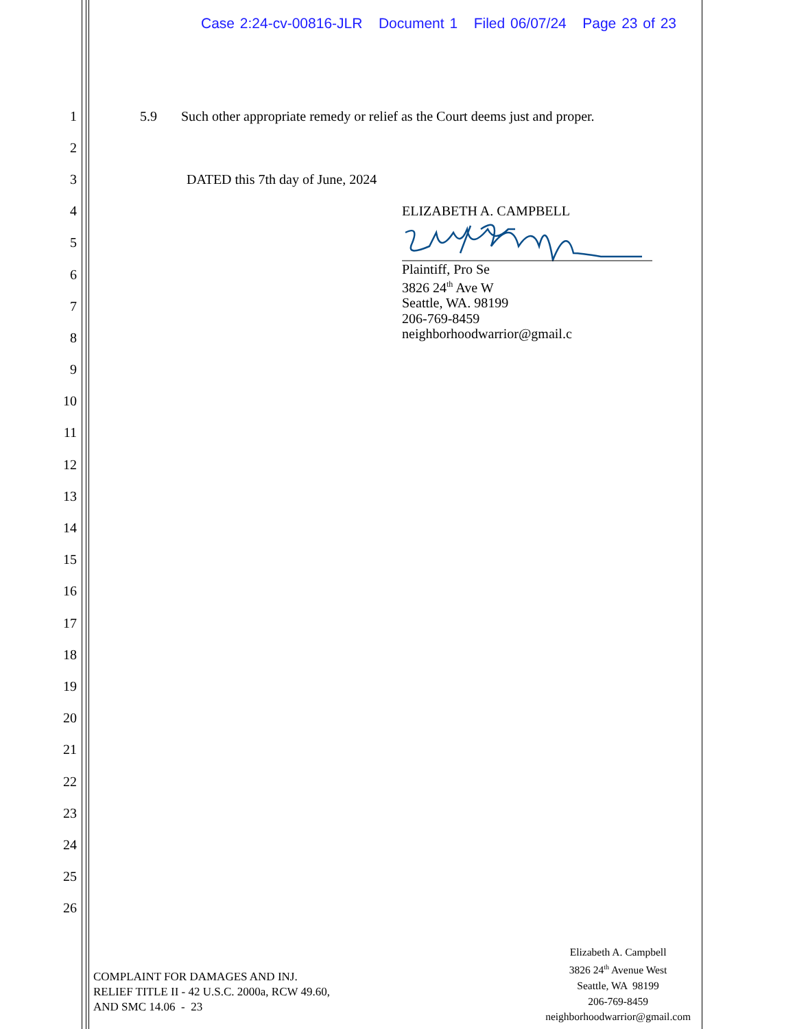Case 2:24-cv-00816-JLR Document 1 Filed 06/07/24 Page 23 of 23
1 5.9 Such other appropriate remedy or relief as the Court deems just and proper.
2
3 DATED this 7th day of June, 2024
4
ELIZABETH A. CAMPBELL
Plaintiff, Pro Se
3826 24<sup>th</sup> Ave W
Seattle, WA. 98199
206-769-8459
neighborhoodwarrior@gmail.c
5
6
7
8
9
10
11
12
13
14
15
16
17
18
19
20
21
22
23
24
25
26
COMPLAINT FOR DAMAGES AND INJ.
RELIEF TITLE II - 42 U.S.C. 2000a, RCW 49.60,
AND SMC 14.06 - 23
Elizabeth A. Campbell
3826 24<sup>th</sup> Avenue West
Seattle, WA 98199
206-769-8459
neighborhoodwarrior@gmail.com